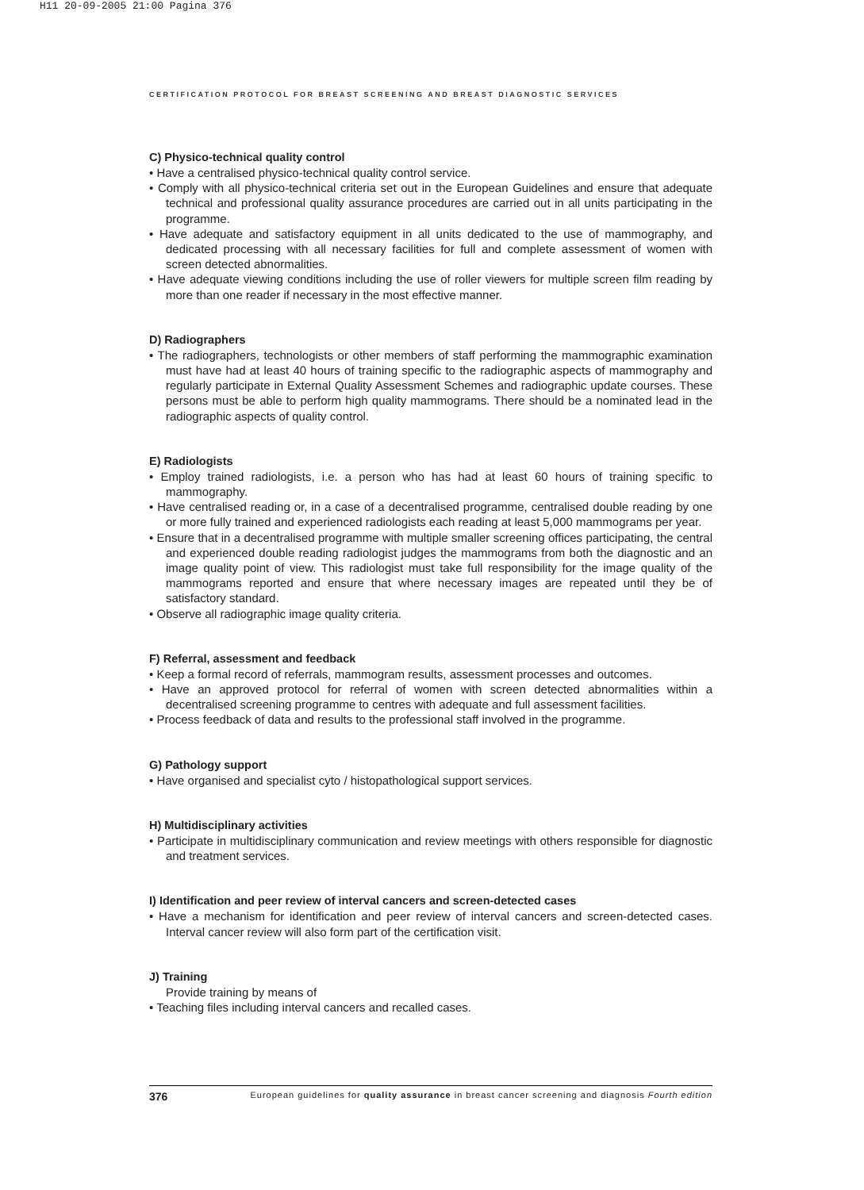H11 20-09-2005 21:00 Pagina 376
CERTIFICATION PROTOCOL FOR BREAST SCREENING AND BREAST DIAGNOSTIC SERVICES
C) Physico-technical quality control
• Have a centralised physico-technical quality control service.
• Comply with all physico-technical criteria set out in the European Guidelines and ensure that adequate technical and professional quality assurance procedures are carried out in all units participating in the programme.
• Have adequate and satisfactory equipment in all units dedicated to the use of mammography, and dedicated processing with all necessary facilities for full and complete assessment of women with screen detected abnormalities.
• Have adequate viewing conditions including the use of roller viewers for multiple screen film reading by more than one reader if necessary in the most effective manner.
D) Radiographers
• The radiographers, technologists or other members of staff performing the mammographic examination must have had at least 40 hours of training specific to the radiographic aspects of mammography and regularly participate in External Quality Assessment Schemes and radiographic update courses. These persons must be able to perform high quality mammograms. There should be a nominated lead in the radiographic aspects of quality control.
E) Radiologists
• Employ trained radiologists, i.e. a person who has had at least 60 hours of training specific to mammography.
• Have centralised reading or, in a case of a decentralised programme, centralised double reading by one or more fully trained and experienced radiologists each reading at least 5,000 mammograms per year.
• Ensure that in a decentralised programme with multiple smaller screening offices participating, the central and experienced double reading radiologist judges the mammograms from both the diagnostic and an image quality point of view. This radiologist must take full responsibility for the image quality of the mammograms reported and ensure that where necessary images are repeated until they be of satisfactory standard.
• Observe all radiographic image quality criteria.
F) Referral, assessment and feedback
• Keep a formal record of referrals, mammogram results, assessment processes and outcomes.
• Have an approved protocol for referral of women with screen detected abnormalities within a decentralised screening programme to centres with adequate and full assessment facilities.
• Process feedback of data and results to the professional staff involved in the programme.
G) Pathology support
• Have organised and specialist cyto / histopathological support services.
H) Multidisciplinary activities
• Participate in multidisciplinary communication and review meetings with others responsible for diagnostic and treatment services.
I) Identification and peer review of interval cancers and screen-detected cases
• Have a mechanism for identification and peer review of interval cancers and screen-detected cases. Interval cancer review will also form part of the certification visit.
J) Training
Provide training by means of
• Teaching files including interval cancers and recalled cases.
376 European guidelines for quality assurance in breast cancer screening and diagnosis Fourth edition